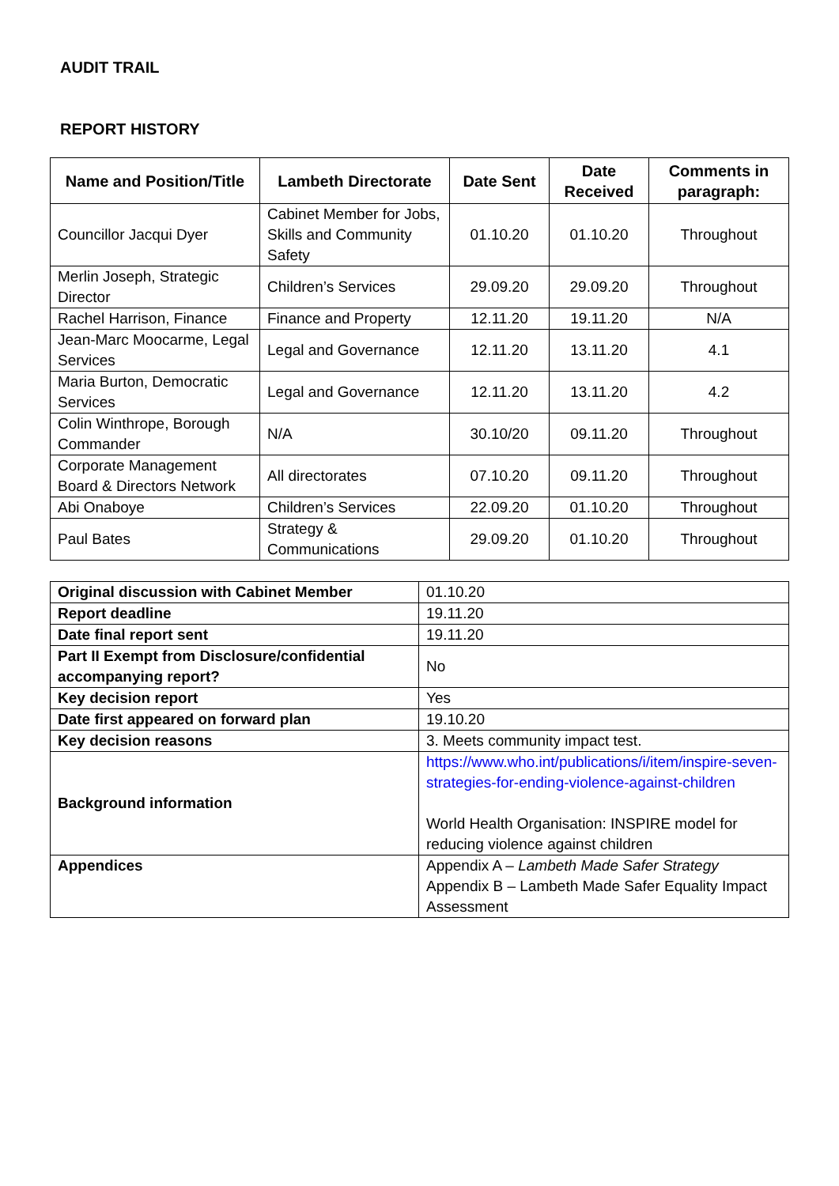AUDIT TRAIL
REPORT HISTORY
| Name and Position/Title | Lambeth Directorate | Date Sent | Date Received | Comments in paragraph: |
| --- | --- | --- | --- | --- |
| Councillor Jacqui Dyer | Cabinet Member for Jobs, Skills and Community Safety | 01.10.20 | 01.10.20 | Throughout |
| Merlin Joseph, Strategic Director | Children’s Services | 29.09.20 | 29.09.20 | Throughout |
| Rachel Harrison, Finance | Finance and Property | 12.11.20 | 19.11.20 | N/A |
| Jean-Marc Moocarme, Legal Services | Legal and Governance | 12.11.20 | 13.11.20 | 4.1 |
| Maria Burton, Democratic Services | Legal and Governance | 12.11.20 | 13.11.20 | 4.2 |
| Colin Winthrope, Borough Commander | N/A | 30.10/20 | 09.11.20 | Throughout |
| Corporate Management Board & Directors Network | All directorates | 07.10.20 | 09.11.20 | Throughout |
| Abi Onaboye | Children’s Services | 22.09.20 | 01.10.20 | Throughout |
| Paul Bates | Strategy & Communications | 29.09.20 | 01.10.20 | Throughout |
| Original discussion with Cabinet Member | 01.10.20 |
| Report deadline | 19.11.20 |
| Date final report sent | 19.11.20 |
| Part II Exempt from Disclosure/confidential accompanying report? | No |
| Key decision report | Yes |
| Date first appeared on forward plan | 19.10.20 |
| Key decision reasons | 3. Meets community impact test. |
| Background information | https://www.who.int/publications/i/item/inspire-seven-strategies-for-ending-violence-against-children World Health Organisation: INSPIRE model for reducing violence against children |
| Appendices | Appendix A – Lambeth Made Safer Strategy Appendix B – Lambeth Made Safer Equality Impact Assessment |